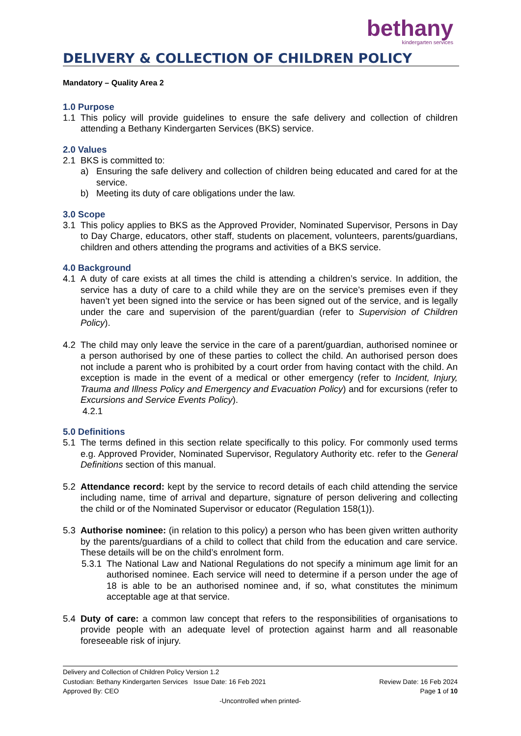bethany
kindergarten services
DELIVERY & COLLECTION OF CHILDREN POLICY
Mandatory – Quality Area 2
1.0 Purpose
1.1 This policy will provide guidelines to ensure the safe delivery and collection of children attending a Bethany Kindergarten Services (BKS) service.
2.0 Values
2.1 BKS is committed to:
a) Ensuring the safe delivery and collection of children being educated and cared for at the service.
b) Meeting its duty of care obligations under the law.
3.0 Scope
3.1 This policy applies to BKS as the Approved Provider, Nominated Supervisor, Persons in Day to Day Charge, educators, other staff, students on placement, volunteers, parents/guardians, children and others attending the programs and activities of a BKS service.
4.0 Background
4.1 A duty of care exists at all times the child is attending a children’s service. In addition, the service has a duty of care to a child while they are on the service’s premises even if they haven’t yet been signed into the service or has been signed out of the service, and is legally under the care and supervision of the parent/guardian (refer to Supervision of Children Policy).
4.2 The child may only leave the service in the care of a parent/guardian, authorised nominee or a person authorised by one of these parties to collect the child. An authorised person does not include a parent who is prohibited by a court order from having contact with the child. An exception is made in the event of a medical or other emergency (refer to Incident, Injury, Trauma and Illness Policy and Emergency and Evacuation Policy) and for excursions (refer to Excursions and Service Events Policy).
4.2.1
5.0 Definitions
5.1 The terms defined in this section relate specifically to this policy. For commonly used terms e.g. Approved Provider, Nominated Supervisor, Regulatory Authority etc. refer to the General Definitions section of this manual.
5.2 Attendance record: kept by the service to record details of each child attending the service including name, time of arrival and departure, signature of person delivering and collecting the child or of the Nominated Supervisor or educator (Regulation 158(1)).
5.3 Authorise nominee: (in relation to this policy) a person who has been given written authority by the parents/guardians of a child to collect that child from the education and care service. These details will be on the child’s enrolment form.
5.3.1 The National Law and National Regulations do not specify a minimum age limit for an authorised nominee. Each service will need to determine if a person under the age of 18 is able to be an authorised nominee and, if so, what constitutes the minimum acceptable age at that service.
5.4 Duty of care: a common law concept that refers to the responsibilities of organisations to provide people with an adequate level of protection against harm and all reasonable foreseeable risk of injury.
Delivery and Collection of Children Policy Version 1.2
Custodian: Bethany Kindergarten Services Issue Date: 16 Feb 2021 Review Date: 16 Feb 2024
Approved By: CEO Page 1 of 10
-Uncontrolled when printed-